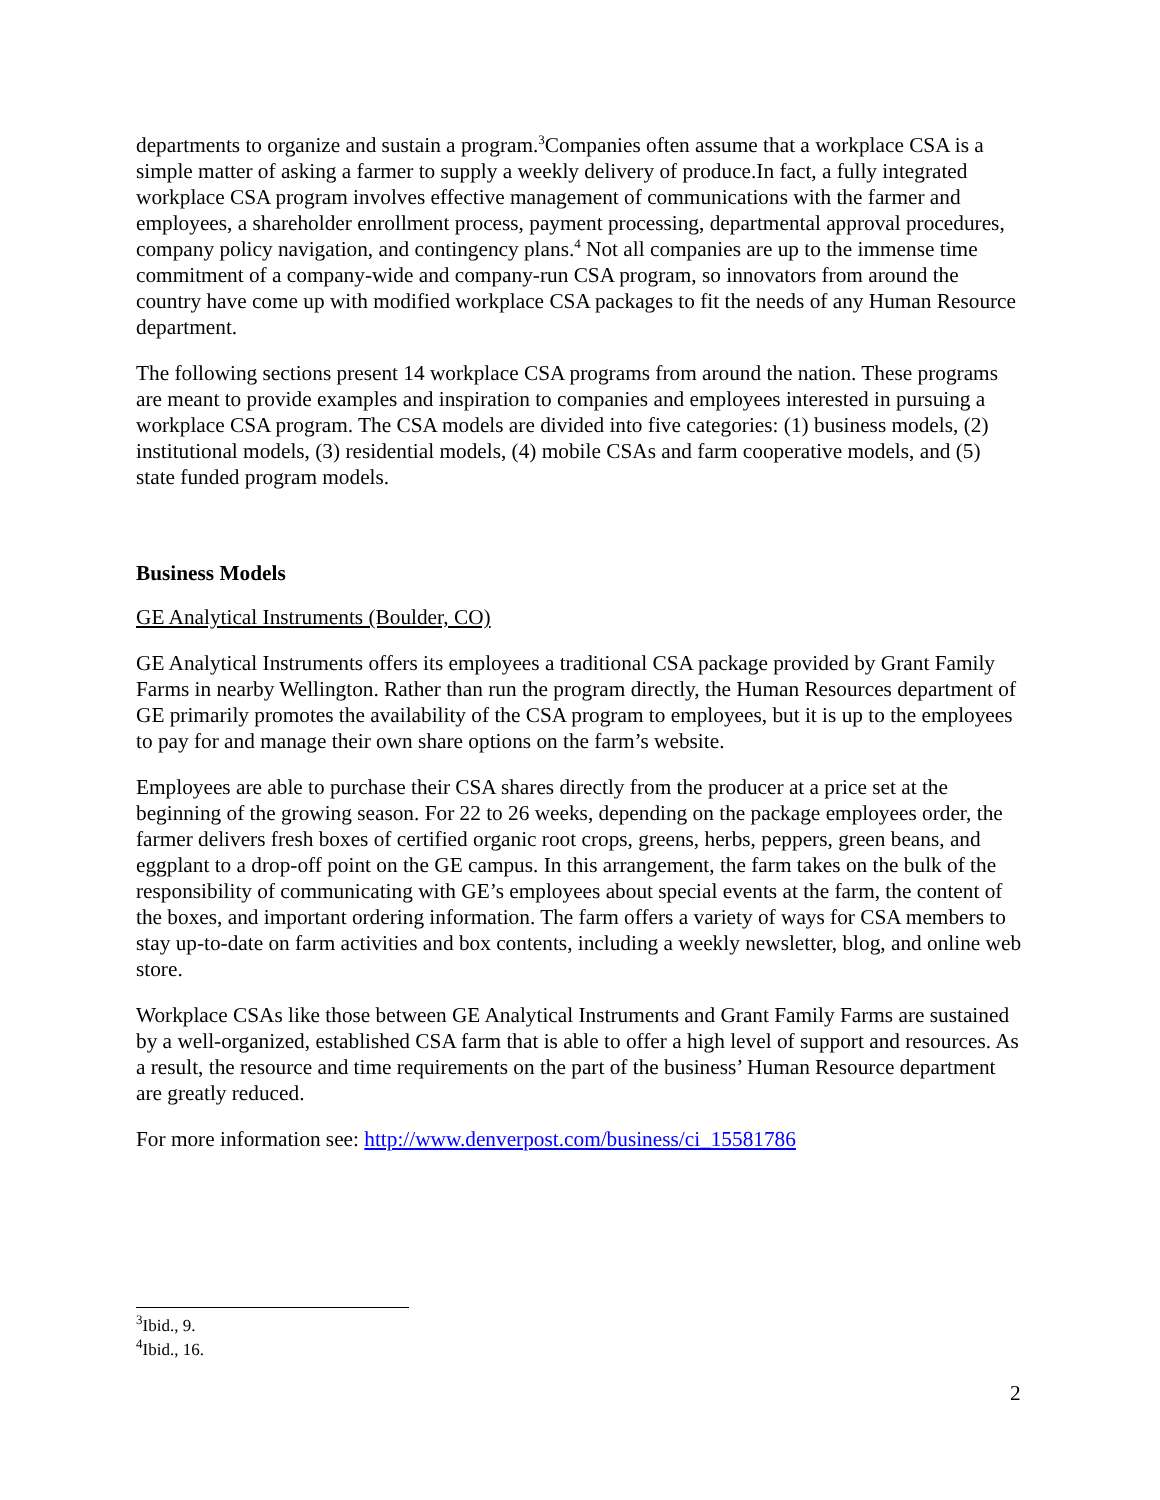departments to organize and sustain a program.<sup>3</sup>Companies often assume that a workplace CSA is a simple matter of asking a farmer to supply a weekly delivery of produce.In fact, a fully integrated workplace CSA program involves effective management of communications with the farmer and employees, a shareholder enrollment process, payment processing, departmental approval procedures, company policy navigation, and contingency plans.<sup>4</sup> Not all companies are up to the immense time commitment of a company-wide and company-run CSA program, so innovators from around the country have come up with modified workplace CSA packages to fit the needs of any Human Resource department.
The following sections present 14 workplace CSA programs from around the nation. These programs are meant to provide examples and inspiration to companies and employees interested in pursuing a workplace CSA program. The CSA models are divided into five categories: (1) business models, (2) institutional models, (3) residential models, (4) mobile CSAs and farm cooperative models, and (5) state funded program models.
Business Models
GE Analytical Instruments (Boulder, CO)
GE Analytical Instruments offers its employees a traditional CSA package provided by Grant Family Farms in nearby Wellington. Rather than run the program directly, the Human Resources department of GE primarily promotes the availability of the CSA program to employees, but it is up to the employees to pay for and manage their own share options on the farm’s website.
Employees are able to purchase their CSA shares directly from the producer at a price set at the beginning of the growing season. For 22 to 26 weeks, depending on the package employees order, the farmer delivers fresh boxes of certified organic root crops, greens, herbs, peppers, green beans, and eggplant to a drop-off point on the GE campus. In this arrangement, the farm takes on the bulk of the responsibility of communicating with GE’s employees about special events at the farm, the content of the boxes, and important ordering information. The farm offers a variety of ways for CSA members to stay up-to-date on farm activities and box contents, including a weekly newsletter, blog, and online web store.
Workplace CSAs like those between GE Analytical Instruments and Grant Family Farms are sustained by a well-organized, established CSA farm that is able to offer a high level of support and resources. As a result, the resource and time requirements on the part of the business’ Human Resource department are greatly reduced.
For more information see: http://www.denverpost.com/business/ci_15581786
<sup>3</sup> Ibid., 9.
<sup>4</sup> Ibid., 16.
2